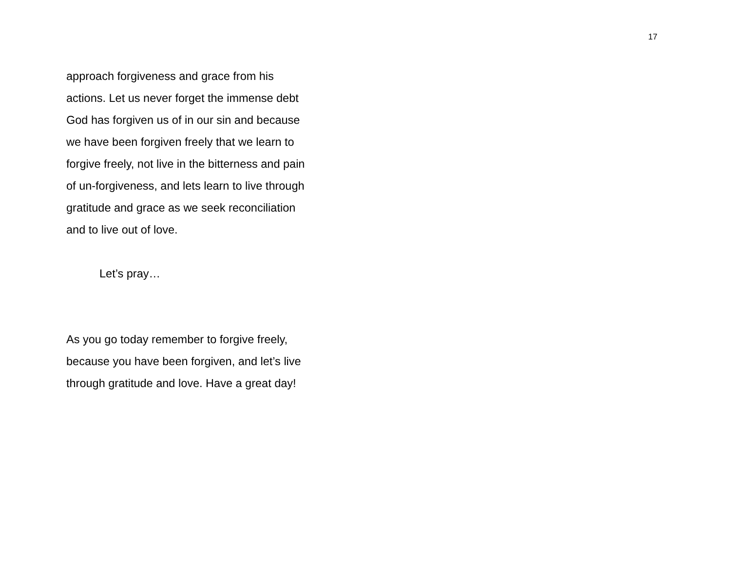17
approach forgiveness and grace from his
actions. Let us never forget the immense debt
God has forgiven us of in our sin and because
we have been forgiven freely that we learn to
forgive freely, not live in the bitterness and pain
of un-forgiveness, and lets learn to live through
gratitude and grace as we seek reconciliation
and to live out of love.
Let’s pray…
As you go today remember to forgive freely,
because you have been forgiven, and let’s live
through gratitude and love. Have a great day!